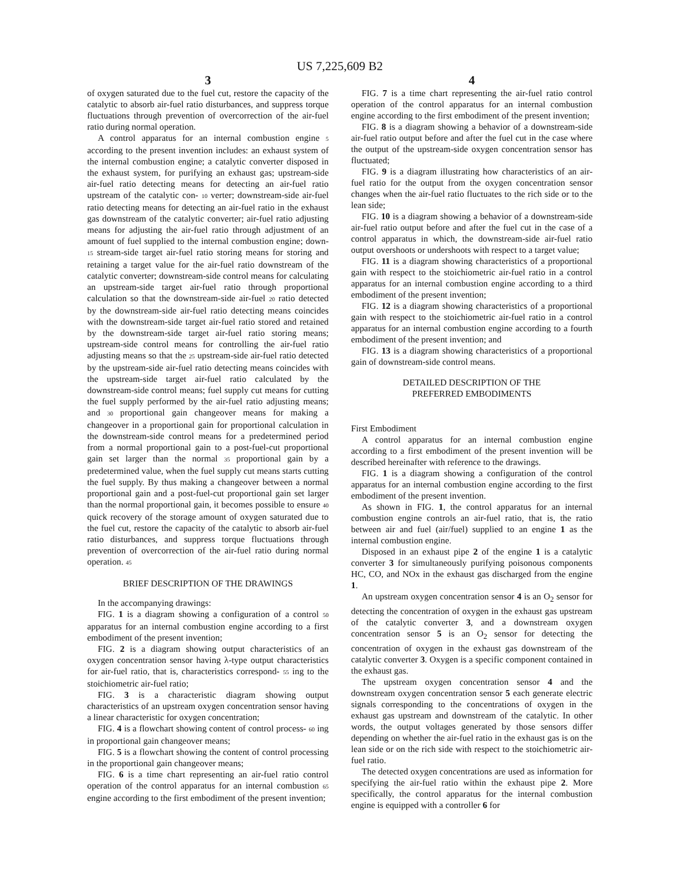US 7,225,609 B2
3
of oxygen saturated due to the fuel cut, restore the capacity of the catalytic to absorb air-fuel ratio disturbances, and suppress torque fluctuations through prevention of overcorrection of the air-fuel ratio during normal operation.
A control apparatus for an internal combustion engine 5 according to the present invention includes: an exhaust system of the internal combustion engine; a catalytic converter disposed in the exhaust system, for purifying an exhaust gas; upstream-side air-fuel ratio detecting means for detecting an air-fuel ratio upstream of the catalytic con- 10 verter; downstream-side air-fuel ratio detecting means for detecting an air-fuel ratio in the exhaust gas downstream of the catalytic converter; air-fuel ratio adjusting means for adjusting the air-fuel ratio through adjustment of an amount of fuel supplied to the internal combustion engine; down- 15 stream-side target air-fuel ratio storing means for storing and retaining a target value for the air-fuel ratio downstream of the catalytic converter; downstream-side control means for calculating an upstream-side target air-fuel ratio through proportional calculation so that the downstream-side air-fuel 20 ratio detected by the downstream-side air-fuel ratio detecting means coincides with the downstream-side target air-fuel ratio stored and retained by the downstream-side target air-fuel ratio storing means; upstream-side control means for controlling the air-fuel ratio adjusting means so that the 25 upstream-side air-fuel ratio detected by the upstream-side air-fuel ratio detecting means coincides with the upstream-side target air-fuel ratio calculated by the downstream-side control means; fuel supply cut means for cutting the fuel supply performed by the air-fuel ratio adjusting means; and 30 proportional gain changeover means for making a changeover in a proportional gain for proportional calculation in the downstream-side control means for a predetermined period from a normal proportional gain to a post-fuel-cut proportional gain set larger than the normal 35 proportional gain by a predetermined value, when the fuel supply cut means starts cutting the fuel supply. By thus making a changeover between a normal proportional gain and a post-fuel-cut proportional gain set larger than the normal proportional gain, it becomes possible to ensure 40 quick recovery of the storage amount of oxygen saturated due to the fuel cut, restore the capacity of the catalytic to absorb air-fuel ratio disturbances, and suppress torque fluctuations through prevention of overcorrection of the air-fuel ratio during normal operation. 45
BRIEF DESCRIPTION OF THE DRAWINGS
In the accompanying drawings:
FIG. 1 is a diagram showing a configuration of a control 50 apparatus for an internal combustion engine according to a first embodiment of the present invention;
FIG. 2 is a diagram showing output characteristics of an oxygen concentration sensor having λ-type output characteristics for air-fuel ratio, that is, characteristics correspond- 55 ing to the stoichiometric air-fuel ratio;
FIG. 3 is a characteristic diagram showing output characteristics of an upstream oxygen concentration sensor having a linear characteristic for oxygen concentration;
FIG. 4 is a flowchart showing content of control process- 60 ing in proportional gain changeover means;
FIG. 5 is a flowchart showing the content of control processing in the proportional gain changeover means;
FIG. 6 is a time chart representing an air-fuel ratio control operation of the control apparatus for an internal combustion 65 engine according to the first embodiment of the present invention;
4
FIG. 7 is a time chart representing the air-fuel ratio control operation of the control apparatus for an internal combustion engine according to the first embodiment of the present invention;
FIG. 8 is a diagram showing a behavior of a downstream-side air-fuel ratio output before and after the fuel cut in the case where the output of the upstream-side oxygen concentration sensor has fluctuated;
FIG. 9 is a diagram illustrating how characteristics of an air-fuel ratio for the output from the oxygen concentration sensor changes when the air-fuel ratio fluctuates to the rich side or to the lean side;
FIG. 10 is a diagram showing a behavior of a downstream-side air-fuel ratio output before and after the fuel cut in the case of a control apparatus in which, the downstream-side air-fuel ratio output overshoots or undershoots with respect to a target value;
FIG. 11 is a diagram showing characteristics of a proportional gain with respect to the stoichiometric air-fuel ratio in a control apparatus for an internal combustion engine according to a third embodiment of the present invention;
FIG. 12 is a diagram showing characteristics of a proportional gain with respect to the stoichiometric air-fuel ratio in a control apparatus for an internal combustion engine according to a fourth embodiment of the present invention; and
FIG. 13 is a diagram showing characteristics of a proportional gain of downstream-side control means.
DETAILED DESCRIPTION OF THE
PREFERRED EMBODIMENTS
First Embodiment
A control apparatus for an internal combustion engine according to a first embodiment of the present invention will be described hereinafter with reference to the drawings.
FIG. 1 is a diagram showing a configuration of the control apparatus for an internal combustion engine according to the first embodiment of the present invention.
As shown in FIG. 1, the control apparatus for an internal combustion engine controls an air-fuel ratio, that is, the ratio between air and fuel (air/fuel) supplied to an engine 1 as the internal combustion engine.
Disposed in an exhaust pipe 2 of the engine 1 is a catalytic converter 3 for simultaneously purifying poisonous components HC, CO, and NOx in the exhaust gas discharged from the engine 1.
An upstream oxygen concentration sensor 4 is an O<sub>2</sub> sensor for detecting the concentration of oxygen in the exhaust gas upstream of the catalytic converter 3, and a downstream oxygen concentration sensor 5 is an O<sub>2</sub> sensor for detecting the concentration of oxygen in the exhaust gas downstream of the catalytic converter 3. Oxygen is a specific component contained in the exhaust gas.
The upstream oxygen concentration sensor 4 and the downstream oxygen concentration sensor 5 each generate electric signals corresponding to the concentrations of oxygen in the exhaust gas upstream and downstream of the catalytic. In other words, the output voltages generated by those sensors differ depending on whether the air-fuel ratio in the exhaust gas is on the lean side or on the rich side with respect to the stoichiometric air-fuel ratio.
The detected oxygen concentrations are used as information for specifying the air-fuel ratio within the exhaust pipe 2. More specifically, the control apparatus for the internal combustion engine is equipped with a controller 6 for